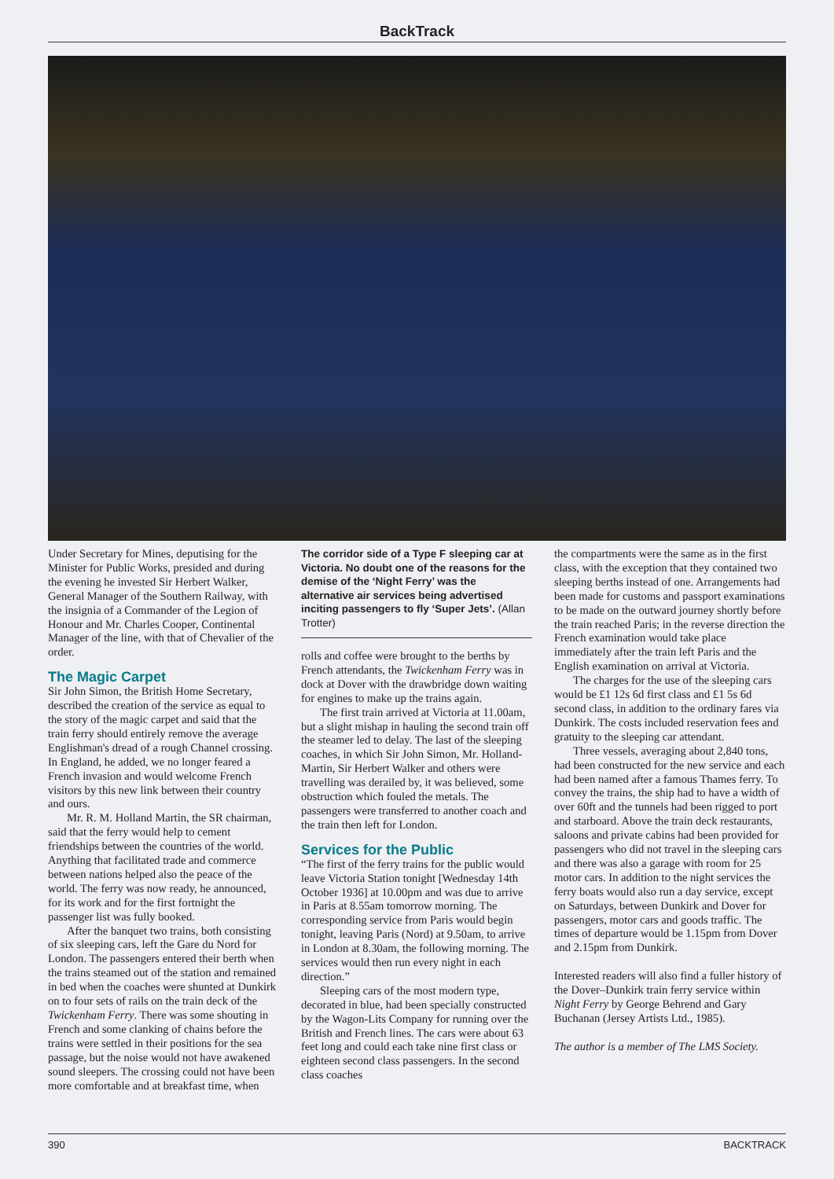BackTrack
Under Secretary for Mines, deputising for the Minister for Public Works, presided and during the evening he invested Sir Herbert Walker, General Manager of the Southern Railway, with the insignia of a Commander of the Legion of Honour and Mr. Charles Cooper, Continental Manager of the line, with that of Chevalier of the order.
The Magic Carpet
Sir John Simon, the British Home Secretary, described the creation of the service as equal to the story of the magic carpet and said that the train ferry should entirely remove the average Englishman's dread of a rough Channel crossing. In England, he added, we no longer feared a French invasion and would welcome French visitors by this new link between their country and ours.
Mr. R. M. Holland Martin, the SR chairman, said that the ferry would help to cement friendships between the countries of the world. Anything that facilitated trade and commerce between nations helped also the peace of the world. The ferry was now ready, he announced, for its work and for the first fortnight the passenger list was fully booked.
After the banquet two trains, both consisting of six sleeping cars, left the Gare du Nord for London. The passengers entered their berth when the trains steamed out of the station and remained in bed when the coaches were shunted at Dunkirk on to four sets of rails on the train deck of the Twickenham Ferry. There was some shouting in French and some clanking of chains before the trains were settled in their positions for the sea passage, but the noise would not have awakened sound sleepers. The crossing could not have been more comfortable and at breakfast time, when
The corridor side of a Type F sleeping car at Victoria. No doubt one of the reasons for the demise of the ‘Night Ferry’ was the alternative air services being advertised inciting passengers to fly ‘Super Jets’. (Allan Trotter)
rolls and coffee were brought to the berths by French attendants, the Twickenham Ferry was in dock at Dover with the drawbridge down waiting for engines to make up the trains again.
The first train arrived at Victoria at 11.00am, but a slight mishap in hauling the second train off the steamer led to delay. The last of the sleeping coaches, in which Sir John Simon, Mr. Holland-Martin, Sir Herbert Walker and others were travelling was derailed by, it was believed, some obstruction which fouled the metals. The passengers were transferred to another coach and the train then left for London.
Services for the Public
“The first of the ferry trains for the public would leave Victoria Station tonight [Wednesday 14th October 1936] at 10.00pm and was due to arrive in Paris at 8.55am tomorrow morning. The corresponding service from Paris would begin tonight, leaving Paris (Nord) at 9.50am, to arrive in London at 8.30am, the following morning. The services would then run every night in each direction.”
Sleeping cars of the most modern type, decorated in blue, had been specially constructed by the Wagon-Lits Company for running over the British and French lines. The cars were about 63 feet long and could each take nine first class or eighteen second class passengers. In the second class coaches
the compartments were the same as in the first class, with the exception that they contained two sleeping berths instead of one. Arrangements had been made for customs and passport examinations to be made on the outward journey shortly before the train reached Paris; in the reverse direction the French examination would take place immediately after the train left Paris and the English examination on arrival at Victoria.
The charges for the use of the sleeping cars would be £1 12s 6d first class and £1 5s 6d second class, in addition to the ordinary fares via Dunkirk. The costs included reservation fees and gratuity to the sleeping car attendant.
Three vessels, averaging about 2,840 tons, had been constructed for the new service and each had been named after a famous Thames ferry. To convey the trains, the ship had to have a width of over 60ft and the tunnels had been rigged to port and starboard. Above the train deck restaurants, saloons and private cabins had been provided for passengers who did not travel in the sleeping cars and there was also a garage with room for 25 motor cars. In addition to the night services the ferry boats would also run a day service, except on Saturdays, between Dunkirk and Dover for passengers, motor cars and goods traffic. The times of departure would be 1.15pm from Dover and 2.15pm from Dunkirk.
Interested readers will also find a fuller history of the Dover–Dunkirk train ferry service within Night Ferry by George Behrend and Gary Buchanan (Jersey Artists Ltd., 1985).
The author is a member of The LMS Society.
390 BACKTRACK